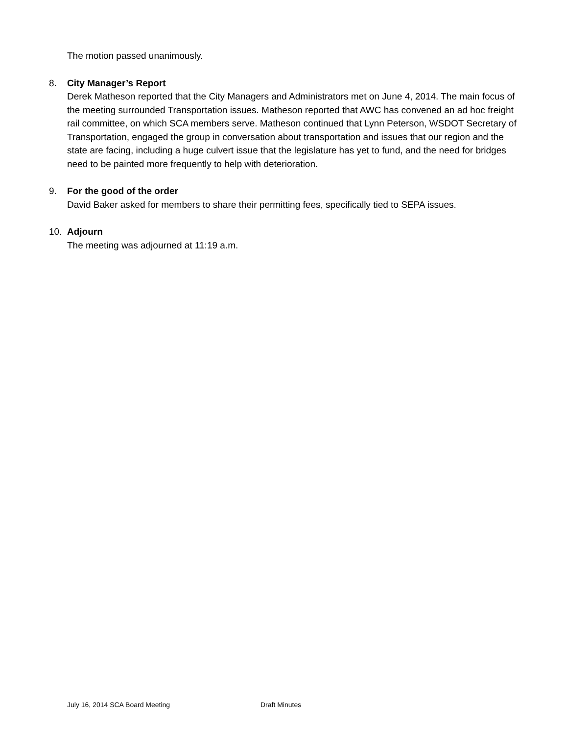The motion passed unanimously.
8. City Manager’s Report
Derek Matheson reported that the City Managers and Administrators met on June 4, 2014. The main focus of the meeting surrounded Transportation issues. Matheson reported that AWC has convened an ad hoc freight rail committee, on which SCA members serve. Matheson continued that Lynn Peterson, WSDOT Secretary of Transportation, engaged the group in conversation about transportation and issues that our region and the state are facing, including a huge culvert issue that the legislature has yet to fund, and the need for bridges need to be painted more frequently to help with deterioration.
9. For the good of the order
David Baker asked for members to share their permitting fees, specifically tied to SEPA issues.
10. Adjourn
The meeting was adjourned at 11:19 a.m.
July 16, 2014 SCA Board Meeting Draft Minutes